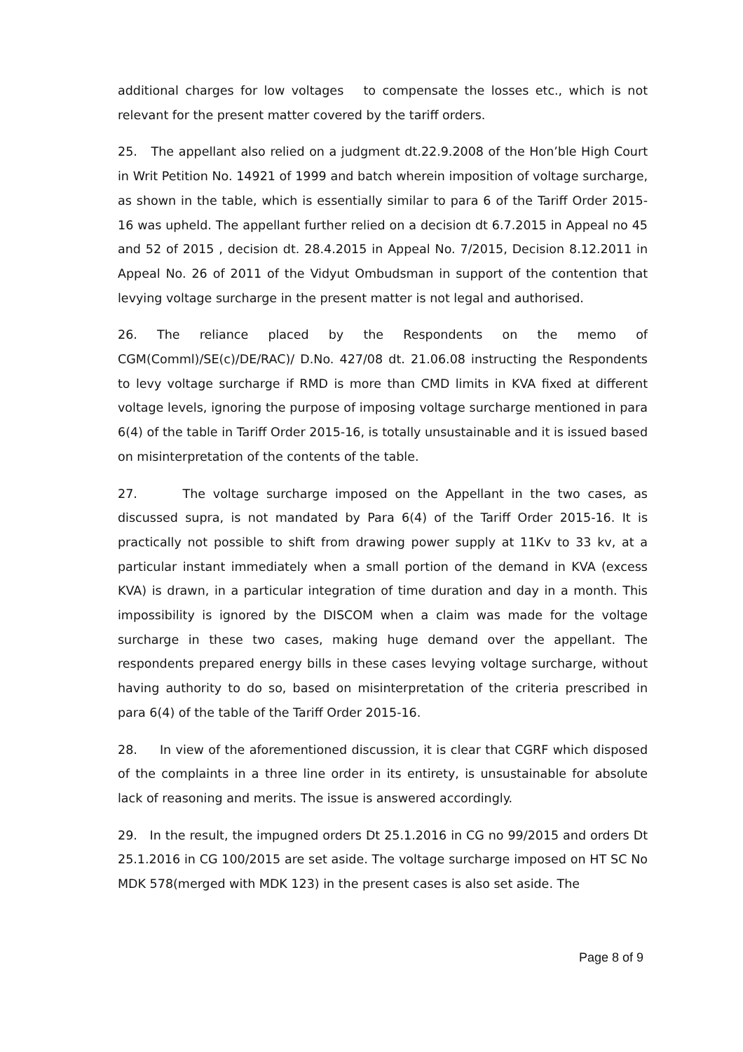additional charges for low voltages to compensate the losses etc., which is not relevant for the present matter covered by the tariff orders.
25. The appellant also relied on a judgment dt.22.9.2008 of the Hon’ble High Court in Writ Petition No. 14921 of 1999 and batch wherein imposition of voltage surcharge, as shown in the table, which is essentially similar to para 6 of the Tariff Order 2015-16 was upheld. The appellant further relied on a decision dt 6.7.2015 in Appeal no 45 and 52 of 2015 , decision dt. 28.4.2015 in Appeal No. 7/2015, Decision 8.12.2011 in Appeal No. 26 of 2011 of the Vidyut Ombudsman in support of the contention that levying voltage surcharge in the present matter is not legal and authorised.
26. The reliance placed by the Respondents on the memo of CGM(Comml)/SE(c)/DE/RAC)/ D.No. 427/08 dt. 21.06.08 instructing the Respondents to levy voltage surcharge if RMD is more than CMD limits in KVA fixed at different voltage levels, ignoring the purpose of imposing voltage surcharge mentioned in para 6(4) of the table in Tariff Order 2015-16, is totally unsustainable and it is issued based on misinterpretation of the contents of the table.
27. The voltage surcharge imposed on the Appellant in the two cases, as discussed supra, is not mandated by Para 6(4) of the Tariff Order 2015-16. It is practically not possible to shift from drawing power supply at 11Kv to 33 kv, at a particular instant immediately when a small portion of the demand in KVA (excess KVA) is drawn, in a particular integration of time duration and day in a month. This impossibility is ignored by the DISCOM when a claim was made for the voltage surcharge in these two cases, making huge demand over the appellant. The respondents prepared energy bills in these cases levying voltage surcharge, without having authority to do so, based on misinterpretation of the criteria prescribed in para 6(4) of the table of the Tariff Order 2015-16.
28. In view of the aforementioned discussion, it is clear that CGRF which disposed of the complaints in a three line order in its entirety, is unsustainable for absolute lack of reasoning and merits. The issue is answered accordingly.
29. In the result, the impugned orders Dt 25.1.2016 in CG no 99/2015 and orders Dt 25.1.2016 in CG 100/2015 are set aside. The voltage surcharge imposed on HT SC No MDK 578(merged with MDK 123) in the present cases is also set aside. The
Page 8 of 9